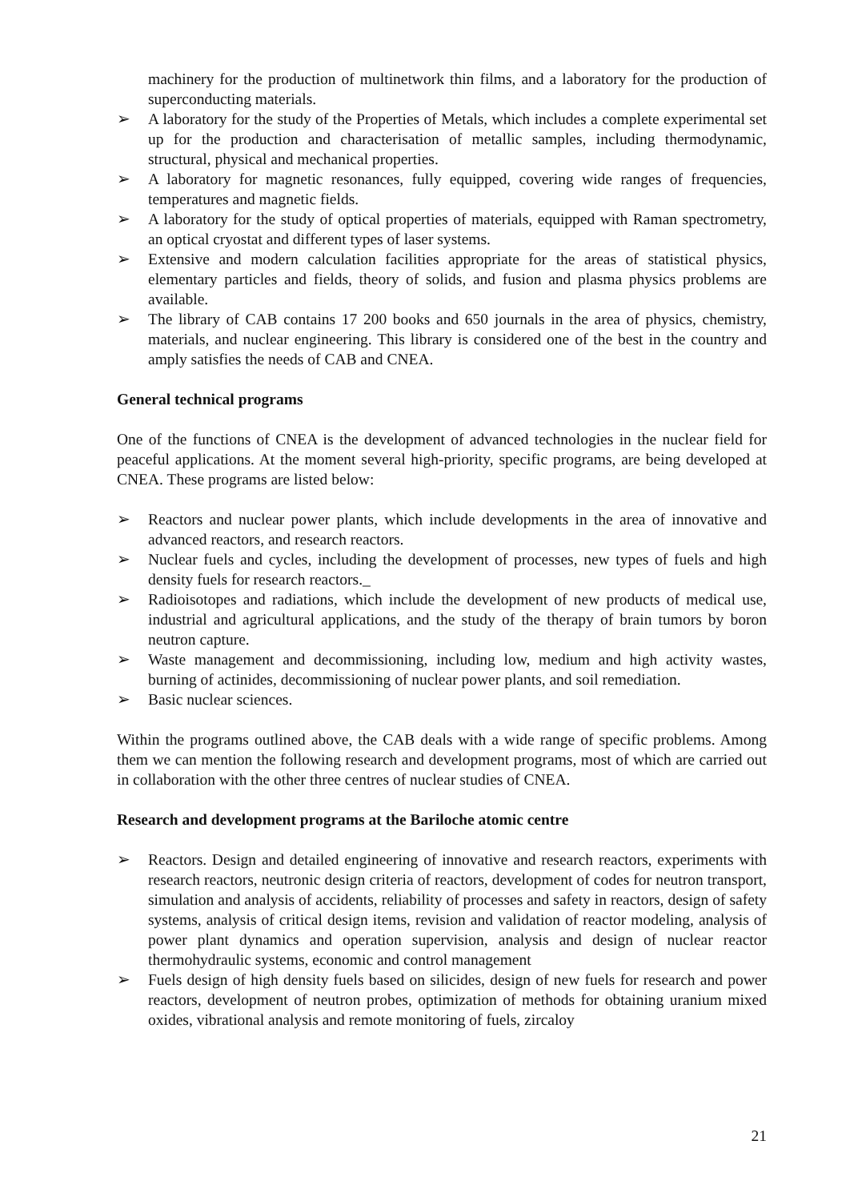machinery for the production of multinetwork thin films, and a laboratory for the production of superconducting materials.
➢ A laboratory for the study of the Properties of Metals, which includes a complete experimental set up for the production and characterisation of metallic samples, including thermodynamic, structural, physical and mechanical properties.
➢ A laboratory for magnetic resonances, fully equipped, covering wide ranges of frequencies, temperatures and magnetic fields.
➢ A laboratory for the study of optical properties of materials, equipped with Raman spectrometry, an optical cryostat and different types of laser systems.
➢ Extensive and modern calculation facilities appropriate for the areas of statistical physics, elementary particles and fields, theory of solids, and fusion and plasma physics problems are available.
➢ The library of CAB contains 17 200 books and 650 journals in the area of physics, chemistry, materials, and nuclear engineering. This library is considered one of the best in the country and amply satisfies the needs of CAB and CNEA.
General technical programs
One of the functions of CNEA is the development of advanced technologies in the nuclear field for peaceful applications. At the moment several high-priority, specific programs, are being developed at CNEA. These programs are listed below:
➢ Reactors and nuclear power plants, which include developments in the area of innovative and advanced reactors, and research reactors.
➢ Nuclear fuels and cycles, including the development of processes, new types of fuels and high density fuels for research reactors._
➢ Radioisotopes and radiations, which include the development of new products of medical use, industrial and agricultural applications, and the study of the therapy of brain tumors by boron neutron capture.
➢ Waste management and decommissioning, including low, medium and high activity wastes, burning of actinides, decommissioning of nuclear power plants, and soil remediation.
➢ Basic nuclear sciences.
Within the programs outlined above, the CAB deals with a wide range of specific problems. Among them we can mention the following research and development programs, most of which are carried out in collaboration with the other three centres of nuclear studies of CNEA.
Research and development programs at the Bariloche atomic centre
➢ Reactors. Design and detailed engineering of innovative and research reactors, experiments with research reactors, neutronic design criteria of reactors, development of codes for neutron transport, simulation and analysis of accidents, reliability of processes and safety in reactors, design of safety systems, analysis of critical design items, revision and validation of reactor modeling, analysis of power plant dynamics and operation supervision, analysis and design of nuclear reactor thermohydraulic systems, economic and control management
➢ Fuels design of high density fuels based on silicides, design of new fuels for research and power reactors, development of neutron probes, optimization of methods for obtaining uranium mixed oxides, vibrational analysis and remote monitoring of fuels, zircaloy
21